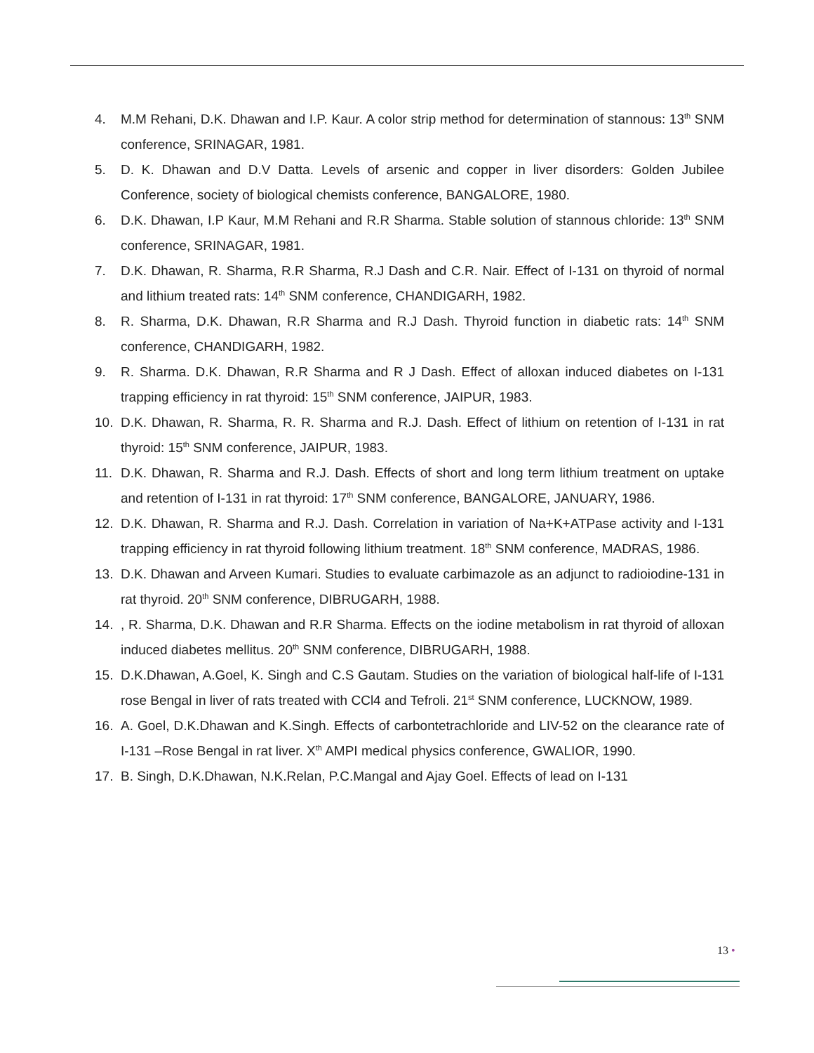4. M.M Rehani, D.K. Dhawan and I.P. Kaur. A color strip method for determination of stannous: 13<sup>th</sup> SNM conference, SRINAGAR, 1981.
5. D. K. Dhawan and D.V Datta. Levels of arsenic and copper in liver disorders: Golden Jubilee Conference, society of biological chemists conference, BANGALORE, 1980.
6. D.K. Dhawan, I.P Kaur, M.M Rehani and R.R Sharma. Stable solution of stannous chloride: 13<sup>th</sup> SNM conference, SRINAGAR, 1981.
7. D.K. Dhawan, R. Sharma, R.R Sharma, R.J Dash and C.R. Nair. Effect of I-131 on thyroid of normal and lithium treated rats: 14<sup>th</sup> SNM conference, CHANDIGARH, 1982.
8. R. Sharma, D.K. Dhawan, R.R Sharma and R.J Dash. Thyroid function in diabetic rats: 14<sup>th</sup> SNM conference, CHANDIGARH, 1982.
9. R. Sharma. D.K. Dhawan, R.R Sharma and R J Dash. Effect of alloxan induced diabetes on I-131 trapping efficiency in rat thyroid: 15<sup>th</sup> SNM conference, JAIPUR, 1983.
10. D.K. Dhawan, R. Sharma, R. R. Sharma and R.J. Dash. Effect of lithium on retention of I-131 in rat thyroid: 15<sup>th</sup> SNM conference, JAIPUR, 1983.
11. D.K. Dhawan, R. Sharma and R.J. Dash. Effects of short and long term lithium treatment on uptake and retention of I-131 in rat thyroid: 17<sup>th</sup> SNM conference, BANGALORE, JANUARY, 1986.
12. D.K. Dhawan, R. Sharma and R.J. Dash. Correlation in variation of Na+K+ATPase activity and I-131 trapping efficiency in rat thyroid following lithium treatment. 18<sup>th</sup> SNM conference, MADRAS, 1986.
13. D.K. Dhawan and Arveen Kumari. Studies to evaluate carbimazole as an adjunct to radioiodine-131 in rat thyroid. 20<sup>th</sup> SNM conference, DIBRUGARH, 1988.
14., R. Sharma, D.K. Dhawan and R.R Sharma. Effects on the iodine metabolism in rat thyroid of alloxan induced diabetes mellitus. 20<sup>th</sup> SNM conference, DIBRUGARH, 1988.
15. D.K.Dhawan, A.Goel, K. Singh and C.S Gautam. Studies on the variation of biological half-life of I-131 rose Bengal in liver of rats treated with CCl4 and Tefroli. 21<sup>st</sup> SNM conference, LUCKNOW, 1989.
16. A. Goel, D.K.Dhawan and K.Singh. Effects of carbontetrachloride and LIV-52 on the clearance rate of I-131 –Rose Bengal in rat liver. X<sup>th</sup> AMPI medical physics conference, GWALIOR, 1990.
17. B. Singh, D.K.Dhawan, N.K.Relan, P.C.Mangal and Ajay Goel. Effects of lead on I-131
13 •